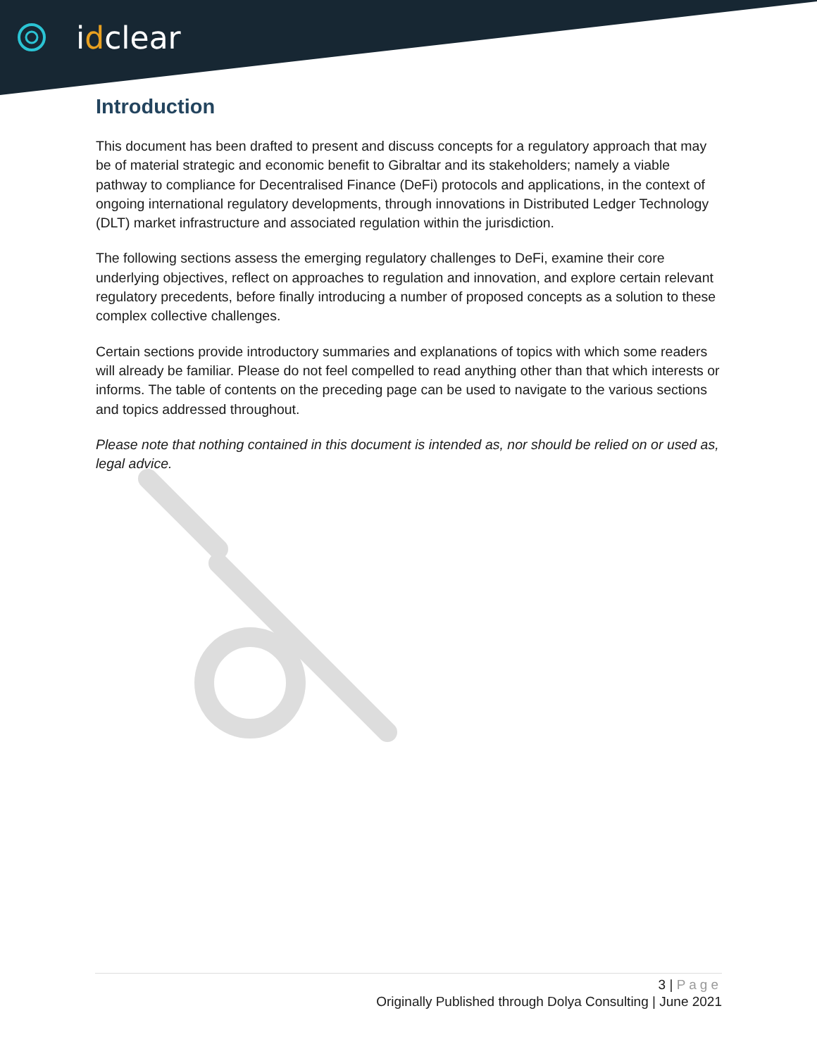idclear
Introduction
This document has been drafted to present and discuss concepts for a regulatory approach that may be of material strategic and economic benefit to Gibraltar and its stakeholders; namely a viable pathway to compliance for Decentralised Finance (DeFi) protocols and applications, in the context of ongoing international regulatory developments, through innovations in Distributed Ledger Technology (DLT) market infrastructure and associated regulation within the jurisdiction.
The following sections assess the emerging regulatory challenges to DeFi, examine their core underlying objectives, reflect on approaches to regulation and innovation, and explore certain relevant regulatory precedents, before finally introducing a number of proposed concepts as a solution to these complex collective challenges.
Certain sections provide introductory summaries and explanations of topics with which some readers will already be familiar. Please do not feel compelled to read anything other than that which interests or informs. The table of contents on the preceding page can be used to navigate to the various sections and topics addressed throughout.
Please note that nothing contained in this document is intended as, nor should be relied on or used as, legal advice.
3 | Page
Originally Published through Dolya Consulting | June 2021